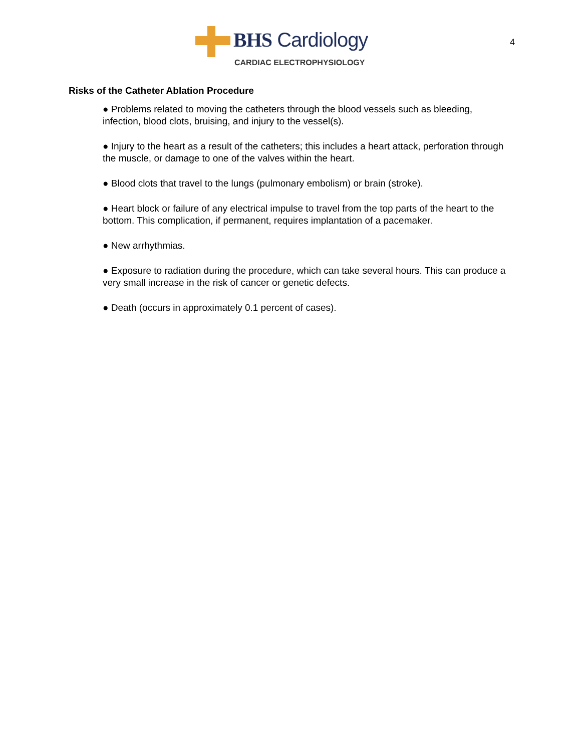BHS Cardiology
CARDIAC ELECTROPHYSIOLOGY
4
Risks of the Catheter Ablation Procedure
● Problems related to moving the catheters through the blood vessels such as bleeding, infection, blood clots, bruising, and injury to the vessel(s).
● Injury to the heart as a result of the catheters; this includes a heart attack, perforation through the muscle, or damage to one of the valves within the heart.
● Blood clots that travel to the lungs (pulmonary embolism) or brain (stroke).
● Heart block or failure of any electrical impulse to travel from the top parts of the heart to the bottom. This complication, if permanent, requires implantation of a pacemaker.
● New arrhythmias.
● Exposure to radiation during the procedure, which can take several hours. This can produce a very small increase in the risk of cancer or genetic defects.
● Death (occurs in approximately 0.1 percent of cases).